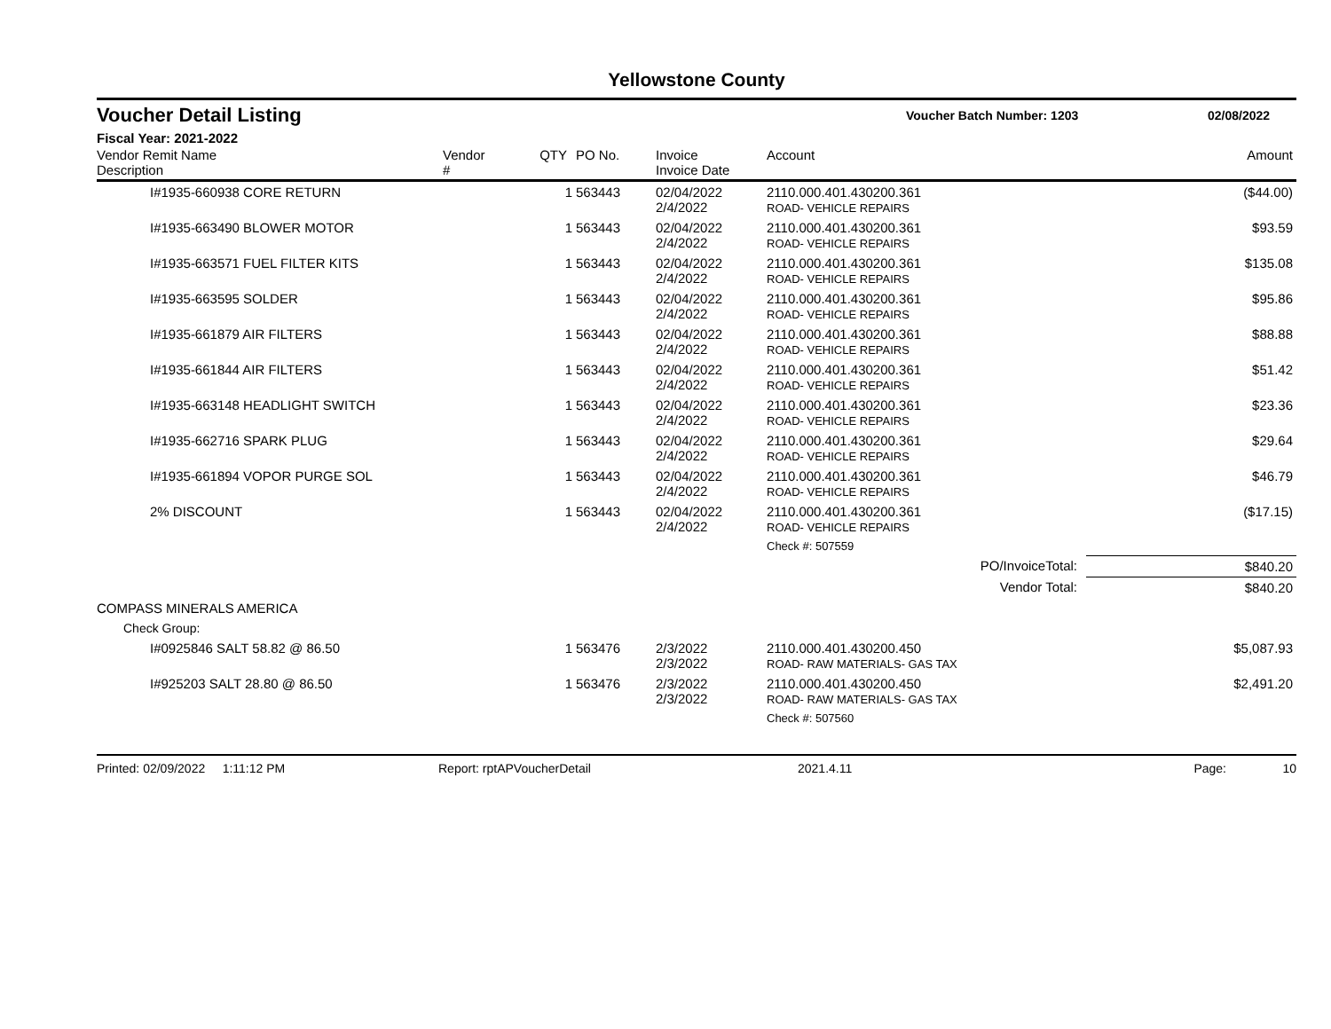Yellowstone County
Voucher Detail Listing
Voucher Batch Number: 1203 02/08/2022
Fiscal Year: 2021-2022
| Vendor Remit Name Description | Vendor # | QTY | PO No. | Invoice Invoice Date | Account | Amount |
| --- | --- | --- | --- | --- | --- | --- |
| I#1935-660938 CORE RETURN | | 1 | 563443 | 02/04/2022 2/4/2022 | 2110.000.401.430200.361 ROAD- VEHICLE REPAIRS | ($44.00) |
| I#1935-663490 BLOWER MOTOR | | 1 | 563443 | 02/04/2022 2/4/2022 | 2110.000.401.430200.361 ROAD- VEHICLE REPAIRS | $93.59 |
| I#1935-663571 FUEL FILTER KITS | | 1 | 563443 | 02/04/2022 2/4/2022 | 2110.000.401.430200.361 ROAD- VEHICLE REPAIRS | $135.08 |
| I#1935-663595 SOLDER | | 1 | 563443 | 02/04/2022 2/4/2022 | 2110.000.401.430200.361 ROAD- VEHICLE REPAIRS | $95.86 |
| I#1935-661879 AIR FILTERS | | 1 | 563443 | 02/04/2022 2/4/2022 | 2110.000.401.430200.361 ROAD- VEHICLE REPAIRS | $88.88 |
| I#1935-661844 AIR FILTERS | | 1 | 563443 | 02/04/2022 2/4/2022 | 2110.000.401.430200.361 ROAD- VEHICLE REPAIRS | $51.42 |
| I#1935-663148 HEADLIGHT SWITCH | | 1 | 563443 | 02/04/2022 2/4/2022 | 2110.000.401.430200.361 ROAD- VEHICLE REPAIRS | $23.36 |
| I#1935-662716 SPARK PLUG | | 1 | 563443 | 02/04/2022 2/4/2022 | 2110.000.401.430200.361 ROAD- VEHICLE REPAIRS | $29.64 |
| I#1935-661894 VOPOR PURGE SOL | | 1 | 563443 | 02/04/2022 2/4/2022 | 2110.000.401.430200.361 ROAD- VEHICLE REPAIRS | $46.79 |
| 2% DISCOUNT | | 1 | 563443 | 02/04/2022 2/4/2022 | 2110.000.401.430200.361 ROAD- VEHICLE REPAIRS | ($17.15) |
| | | | | | Check #: 507559 | |
| PO/InvoiceTotal: | | | | | | $840.20 |
| Vendor Total: | | | | | | $840.20 |
| COMPASS MINERALS AMERICA | | | | | | |
| Check Group: | | | | | | |
| I#0925846 SALT 58.82 @ 86.50 | | 1 | 563476 | 2/3/2022 2/3/2022 | 2110.000.401.430200.450 ROAD- RAW MATERIALS- GAS TAX | $5,087.93 |
| I#925203 SALT 28.80 @ 86.50 | | 1 | 563476 | 2/3/2022 2/3/2022 | 2110.000.401.430200.450 ROAD- RAW MATERIALS- GAS TAX | $2,491.20 |
| | | | | | Check #: 507560 | |
Printed: 02/09/2022 1:11:12 PM Report: rptAPVoucherDetail 2021.4.11 Page: 10